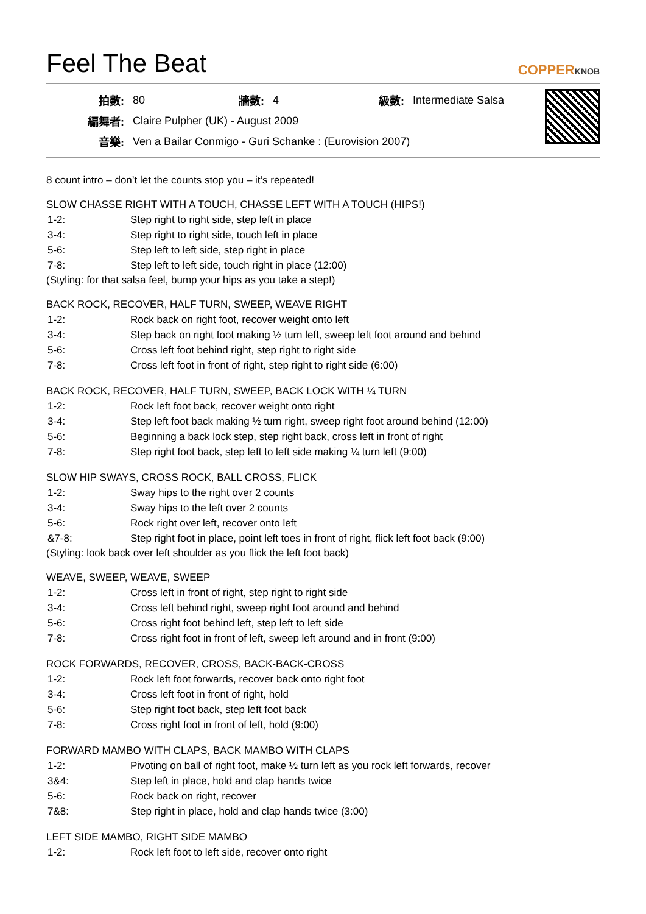Feel The Beat
COPPERKNOB
| 拍數: | 80 | 牆數: | 4 | 級數: | Intermediate Salsa |
| 編舞者: | Claire Pulpher (UK) - August 2009 | | | | |
| 音樂: | Ven a Bailar Conmigo - Guri Schanke : (Eurovision 2007) | | | | |
8 count intro – don’t let the counts stop you – it’s repeated!
SLOW CHASSE RIGHT WITH A TOUCH, CHASSE LEFT WITH A TOUCH (HIPS!)
| 1-2: | Step right to right side, step left in place |
| 3-4: | Step right to right side, touch left in place |
| 5-6: | Step left to left side, step right in place |
| 7-8: | Step left to left side, touch right in place (12:00) |
(Styling: for that salsa feel, bump your hips as you take a step!)
BACK ROCK, RECOVER, HALF TURN, SWEEP, WEAVE RIGHT
| 1-2: | Rock back on right foot, recover weight onto left |
| 3-4: | Step back on right foot making ½ turn left, sweep left foot around and behind |
| 5-6: | Cross left foot behind right, step right to right side |
| 7-8: | Cross left foot in front of right, step right to right side (6:00) |
BACK ROCK, RECOVER, HALF TURN, SWEEP, BACK LOCK WITH ¼ TURN
| 1-2: | Rock left foot back, recover weight onto right |
| 3-4: | Step left foot back making ½ turn right, sweep right foot around behind (12:00) |
| 5-6: | Beginning a back lock step, step right back, cross left in front of right |
| 7-8: | Step right foot back, step left to left side making ¼ turn left (9:00) |
SLOW HIP SWAYS, CROSS ROCK, BALL CROSS, FLICK
| 1-2: | Sway hips to the right over 2 counts |
| 3-4: | Sway hips to the left over 2 counts |
| 5-6: | Rock right over left, recover onto left |
| &7-8: | Step right foot in place, point left toes in front of right, flick left foot back (9:00) |
(Styling: look back over left shoulder as you flick the left foot back)
WEAVE, SWEEP, WEAVE, SWEEP
| 1-2: | Cross left in front of right, step right to right side |
| 3-4: | Cross left behind right, sweep right foot around and behind |
| 5-6: | Cross right foot behind left, step left to left side |
| 7-8: | Cross right foot in front of left, sweep left around and in front (9:00) |
ROCK FORWARDS, RECOVER, CROSS, BACK-BACK-CROSS
| 1-2: | Rock left foot forwards, recover back onto right foot |
| 3-4: | Cross left foot in front of right, hold |
| 5-6: | Step right foot back, step left foot back |
| 7-8: | Cross right foot in front of left, hold (9:00) |
FORWARD MAMBO WITH CLAPS, BACK MAMBO WITH CLAPS
| 1-2: | Pivoting on ball of right foot, make ½ turn left as you rock left forwards, recover |
| 3&4: | Step left in place, hold and clap hands twice |
| 5-6: | Rock back on right, recover |
| 7&8: | Step right in place, hold and clap hands twice (3:00) |
LEFT SIDE MAMBO, RIGHT SIDE MAMBO
| 1-2: | Rock left foot to left side, recover onto right |